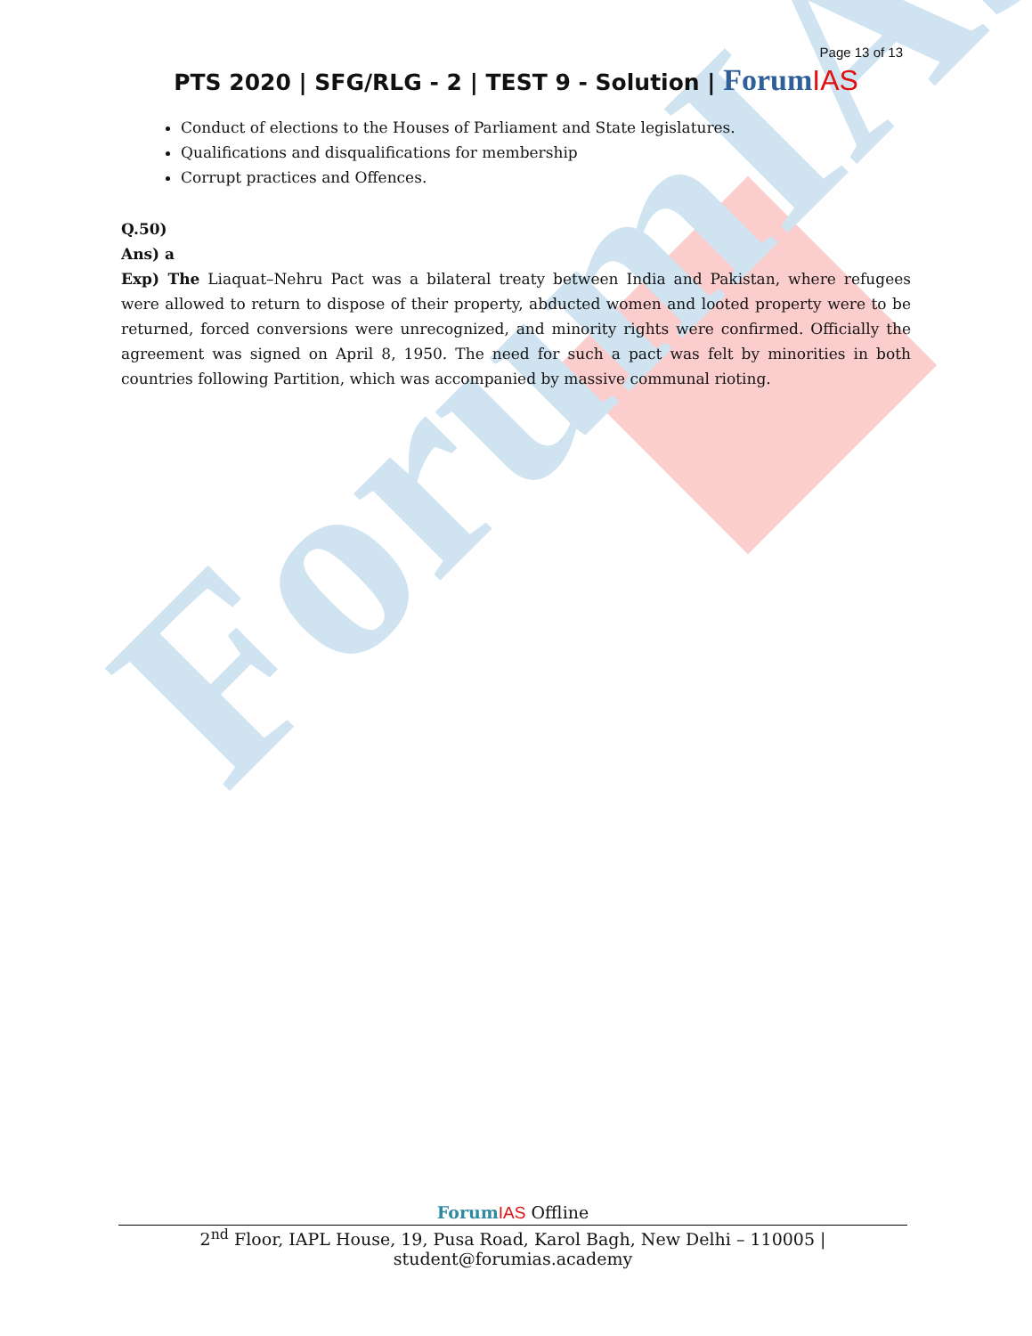ForumIAS
Page 13 of 13
PTS 2020 | SFG/RLG - 2 | TEST 9 - Solution | Forum IAS
Conduct of elections to the Houses of Parliament and State legislatures.
Qualifications and disqualifications for membership
Corrupt practices and Offences.
Q.50)
Ans) a
Exp) The Liaquat–Nehru Pact was a bilateral treaty between India and Pakistan, where refugees were allowed to return to dispose of their property, abducted women and looted property were to be returned, forced conversions were unrecognized, and minority rights were confirmed. Officially the agreement was signed on April 8, 1950. The need for such a pact was felt by minorities in both countries following Partition, which was accompanied by massive communal rioting.
Forum IAS Offline
2<sup>nd</sup> Floor, IAPL House, 19, Pusa Road, Karol Bagh, New Delhi – 110005 | student@forumias.academy